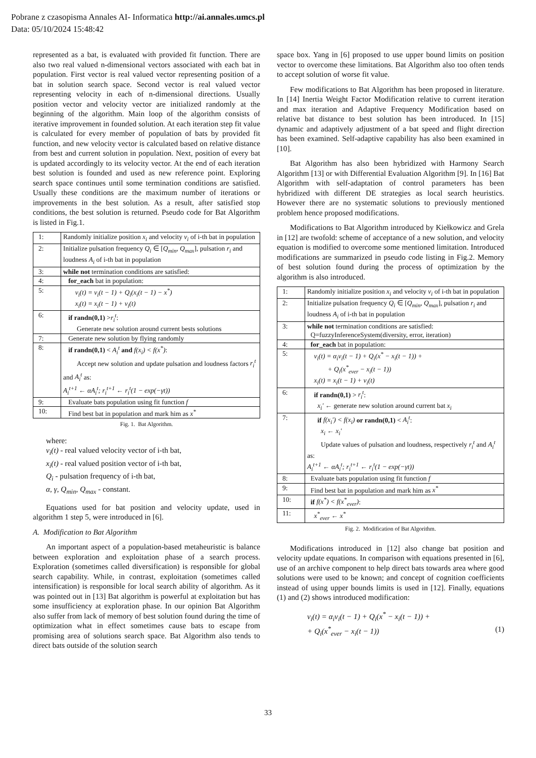Pobrane z czasopisma Annales AI- Informatica http://ai.annales.umcs.pl
Data: 05/10/2024 15:48:42
represented as a bat, is evaluated with provided fit function. There are also two real valued n-dimensional vectors associated with each bat in population. First vector is real valued vector representing position of a bat in solution search space. Second vector is real valued vector representing velocity in each of n-dimensional directions. Usually position vector and velocity vector are initialized randomly at the beginning of the algorithm. Main loop of the algorithm consists of iterative improvement in founded solution. At each iteration step fit value is calculated for every member of population of bats by provided fit function, and new velocity vector is calculated based on relative distance from best and current solution in population. Next, position of every bat is updated accordingly to its velocity vector. At the end of each iteration best solution is founded and used as new reference point. Exploring search space continues until some termination conditions are satisfied. Usually these conditions are the maximum number of iterations or improvements in the best solution. As a result, after satisfied stop conditions, the best solution is returned. Pseudo code for Bat Algorithm is listed in Fig.1.
| 1: | Randomly initialize position x<sub>i</sub> and velocity v<sub>i</sub> of i-th bat in population |
| 2: | Initialize pulsation frequency Q<sub>i</sub> ∈ [ Q<sub>min</sub> , Q<sub>max</sub> ], pulsation r<sub>i</sub> and loudness A<sub>i</sub> of i-th bat in population |
| 3: | while not termination conditions are satisfied: |
| 4: | for_each bat in population: |
| 5: | v<sub>i</sub>(t) = v<sub>i</sub>(t − 1) + Q<sub>i</sub>(x<sub>i</sub>(t − 1) − x<sup>*</sup>) x<sub>i</sub>(t) = x<sub>i</sub>(t − 1) + v<sub>i</sub>(t) |
| 6: | if randn(0,1) > r<sub>i</sub><sup>t</sup> : Generate new solution around current bests solutions |
| 7: | Generate new solution by flying randomly |
| 8: | if randn(0,1) < A<sub>i</sub><sup>t</sup> and f(x<sub>i</sub>) < f(x<sup>*</sup>) : Accept new solution and update pulsation and loudness factors r<sub>i</sub><sup>t</sup> and A<sub>i</sub><sup>t</sup> as: A<sub>i</sub><sup>t+1</sup> ← αA<sub>i</sub><sup>t</sup>; r<sub>i</sub><sup>t+1</sup> ← r<sub>i</sub><sup>t</sup>(1 − exp(−γt)) |
| 9: | Evaluate bats population using fit function f |
| 10: | Find best bat in population and mark him as x<sup>*</sup> |
Fig. 1. Bat Algorithm.
where:
v<sub>i</sub>(t) - real valued velocity vector of i-th bat,
x<sub>i</sub>(t) - real valued position vector of i-th bat,
Q<sub>i</sub> - pulsation frequency of i-th bat,
α, γ, Q<sub>min</sub>, Q<sub>max</sub> - constant.
Equations used for bat position and velocity update, used in algorithm 1 step 5, were introduced in [6].
A. Modification to Bat Algorithm
An important aspect of a population-based metaheuristic is balance between exploration and exploitation phase of a search process. Exploration (sometimes called diversification) is responsible for global search capability. While, in contrast, exploitation (sometimes called intensification) is responsible for local search ability of algorithm. As it was pointed out in [13] Bat algorithm is powerful at exploitation but has some insufficiency at exploration phase. In our opinion Bat Algorithm also suffer from lack of memory of best solution found during the time of optimization what in effect sometimes cause bats to escape from promising area of solutions search space. Bat Algorithm also tends to direct bats outside of the solution search
space box. Yang in [6] proposed to use upper bound limits on position vector to overcome these limitations. Bat Algorithm also too often tends to accept solution of worse fit value.
Few modifications to Bat Algorithm has been proposed in literature. In [14] Inertia Weight Factor Modification relative to current iteration and max iteration and Adaptive Frequency Modification based on relative bat distance to best solution has been introduced. In [15] dynamic and adaptively adjustment of a bat speed and flight direction has been examined. Self-adaptive capability has also been examined in [10].
Bat Algorithm has also been hybridized with Harmony Search Algorithm [13] or with Differential Evaluation Algorithm [9]. In [16] Bat Algorithm with self-adaptation of control parameters has been hybridized with different DE strategies as local search heuristics. However there are no systematic solutions to previously mentioned problem hence proposed modifications.
Modifications to Bat Algorithm introduced by Kiełkowicz and Grela in [12] are twofold: scheme of acceptance of a new solution, and velocity equation is modified to overcome some mentioned limitation. Introduced modifications are summarized in pseudo code listing in Fig.2. Memory of best solution found during the process of optimization by the algorithm is also introduced.
| 1: | Randomly initialize position x<sub>i</sub> and velocity v<sub>i</sub> of i-th bat in population |
| 2: | Initialize pulsation frequency Q<sub>i</sub> ∈ [ Q<sub>min</sub> , Q<sub>max</sub> ], pulsation r<sub>i</sub> and loudness A<sub>i</sub> of i-th bat in population |
| 3: | while not termination conditions are satisfied: Q=fuzzyInferenceSystem(diversity, error, iteration) |
| 4: | for_each bat in population: |
| 5: | v<sub>i</sub>(t) = α<sub>i</sub>v<sub>i</sub>(t − 1) + Q<sub>i</sub>(x<sup>*</sup> − x<sub>i</sub>(t − 1)) + + Q<sub>i</sub>(x<sup>*</sup><sub>ever</sub> − x<sub>i</sub>(t − 1)) x<sub>i</sub>(t) = x<sub>i</sub>(t − 1) + v<sub>i</sub>(t) |
| 6: | if randn(0,1) > r<sub>i</sub><sup>t</sup> : x<sub>i</sub>′ ← generate new solution around current bat x<sub>i</sub> |
| 7: | if f(x<sub>i</sub>′) < f(x<sub>i</sub>) or randn(0,1) < A<sub>i</sub><sup>t</sup> : x<sub>i</sub> ← x<sub>i</sub>′ Update values of pulsation and loudness, respectively r<sub>i</sub><sup>t</sup> and A<sub>i</sub><sup>t</sup> as: A<sub>i</sub><sup>t+1</sup> ← αA<sub>i</sub><sup>t</sup>; r<sub>i</sub><sup>t+1</sup> ← r<sub>i</sub><sup>t</sup>(1 − exp(−γt)) |
| 8: | Evaluate bats population using fit function f |
| 9: | Find best bat in population and mark him as x<sup>*</sup> |
| 10: | if f(x<sup>*</sup>) < f(x<sup>*</sup><sub>ever</sub>) : |
| 11: | x<sup>*</sup><sub>ever</sub> ← x<sup>*</sup> |
Fig. 2. Modification of Bat Algorithm.
Modifications introduced in [12] also change bat position and velocity update equations. In comparison with equations presented in [6], use of an archive component to help direct bats towards area where good solutions were used to be known; and concept of cognition coefficients instead of using upper bounds limits is used in [12]. Finally, equations (1) and (2) shows introduced modification:
v<sub>i</sub>(t) = α<sub>i</sub>v<sub>i</sub>(t − 1) + Q<sub>i</sub>(x<sup>*</sup> − x<sub>i</sub>(t − 1)) +
+ Q<sub>i</sub>(x<sup>*</sup><sub>ever</sub> − x<sub>i</sub>(t − 1)) (1)
33